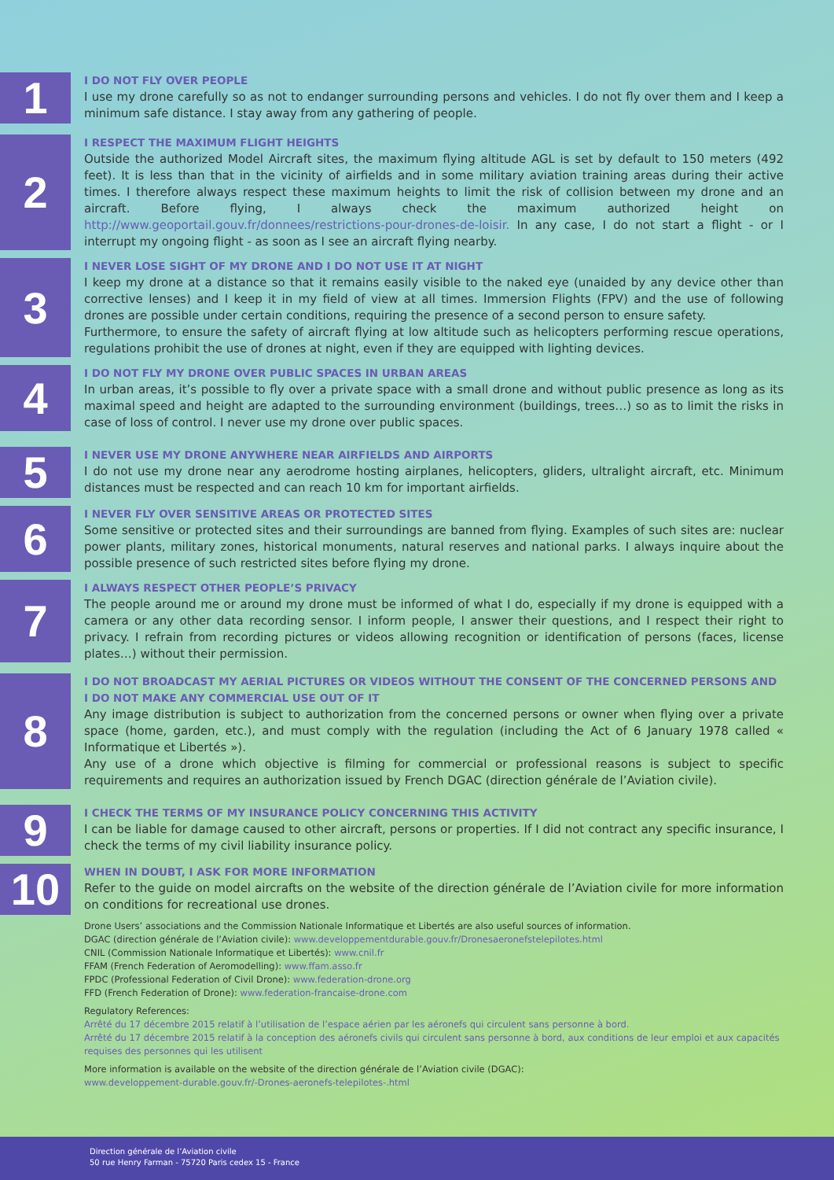1
I DO NOT FLY OVER PEOPLE
I use my drone carefully so as not to endanger surrounding persons and vehicles. I do not fly over them and I keep a minimum safe distance. I stay away from any gathering of people.
2
I RESPECT THE MAXIMUM FLIGHT HEIGHTS
Outside the authorized Model Aircraft sites, the maximum flying altitude AGL is set by default to 150 meters (492 feet). It is less than that in the vicinity of airfields and in some military aviation training areas during their active times. I therefore always respect these maximum heights to limit the risk of collision between my drone and an aircraft. Before flying, I always check the maximum authorized height on http://www.geoportail.gouv.fr/donnees/restrictions-pour-drones-de-loisir. In any case, I do not start a flight - or I interrupt my ongoing flight - as soon as I see an aircraft flying nearby.
3
I NEVER LOSE SIGHT OF MY DRONE AND I DO NOT USE IT AT NIGHT
I keep my drone at a distance so that it remains easily visible to the naked eye (unaided by any device other than corrective lenses) and I keep it in my field of view at all times. Immersion Flights (FPV) and the use of following drones are possible under certain conditions, requiring the presence of a second person to ensure safety.
Furthermore, to ensure the safety of aircraft flying at low altitude such as helicopters performing rescue operations, regulations prohibit the use of drones at night, even if they are equipped with lighting devices.
4
I DO NOT FLY MY DRONE OVER PUBLIC SPACES IN URBAN AREAS
In urban areas, it’s possible to fly over a private space with a small drone and without public presence as long as its maximal speed and height are adapted to the surrounding environment (buildings, trees…) so as to limit the risks in case of loss of control. I never use my drone over public spaces.
5
I NEVER USE MY DRONE ANYWHERE NEAR AIRFIELDS AND AIRPORTS
I do not use my drone near any aerodrome hosting airplanes, helicopters, gliders, ultralight aircraft, etc. Minimum distances must be respected and can reach 10 km for important airfields.
6
I NEVER FLY OVER SENSITIVE AREAS OR PROTECTED SITES
Some sensitive or protected sites and their surroundings are banned from flying. Examples of such sites are: nuclear power plants, military zones, historical monuments, natural reserves and national parks. I always inquire about the possible presence of such restricted sites before flying my drone.
7
I ALWAYS RESPECT OTHER PEOPLE’S PRIVACY
The people around me or around my drone must be informed of what I do, especially if my drone is equipped with a camera or any other data recording sensor. I inform people, I answer their questions, and I respect their right to privacy. I refrain from recording pictures or videos allowing recognition or identification of persons (faces, license plates…) without their permission.
8
I DO NOT BROADCAST MY AERIAL PICTURES OR VIDEOS WITHOUT THE CONSENT OF THE CONCERNED PERSONS AND I DO NOT MAKE ANY COMMERCIAL USE OUT OF IT
Any image distribution is subject to authorization from the concerned persons or owner when flying over a private space (home, garden, etc.), and must comply with the regulation (including the Act of 6 January 1978 called « Informatique et Libertés »).
Any use of a drone which objective is filming for commercial or professional reasons is subject to specific requirements and requires an authorization issued by French DGAC (direction générale de l’Aviation civile).
9
I CHECK THE TERMS OF MY INSURANCE POLICY CONCERNING THIS ACTIVITY
I can be liable for damage caused to other aircraft, persons or properties. If I did not contract any specific insurance, I check the terms of my civil liability insurance policy.
10
WHEN IN DOUBT, I ASK FOR MORE INFORMATION
Refer to the guide on model aircrafts on the website of the direction générale de l’Aviation civile for more information on conditions for recreational use drones.
Drone Users’ associations and the Commission Nationale Informatique et Libertés are also useful sources of information.
DGAC (direction générale de l’Aviation civile): www.developpementdurable.gouv.fr/Dronesaeronefstelepilotes.html
CNIL (Commission Nationale Informatique et Libertés): www.cnil.fr
FFAM (French Federation of Aeromodelling): www.ffam.asso.fr
FPDC (Professional Federation of Civil Drone): www.federation-drone.org
FFD (French Federation of Drone): www.federation-francaise-drone.com
Regulatory References:
Arrêté du 17 décembre 2015 relatif à l’utilisation de l’espace aérien par les aéronefs qui circulent sans personne à bord.
Arrêté du 17 décembre 2015 relatif à la conception des aéronefs civils qui circulent sans personne à bord, aux conditions de leur emploi et aux capacités requises des personnes qui les utilisent
More information is available on the website of the direction générale de l’Aviation civile (DGAC):
www.developpement-durable.gouv.fr/-Drones-aeronefs-telepilotes-.html
Direction générale de l’Aviation civile
50 rue Henry Farman - 75720 Paris cedex 15 - France